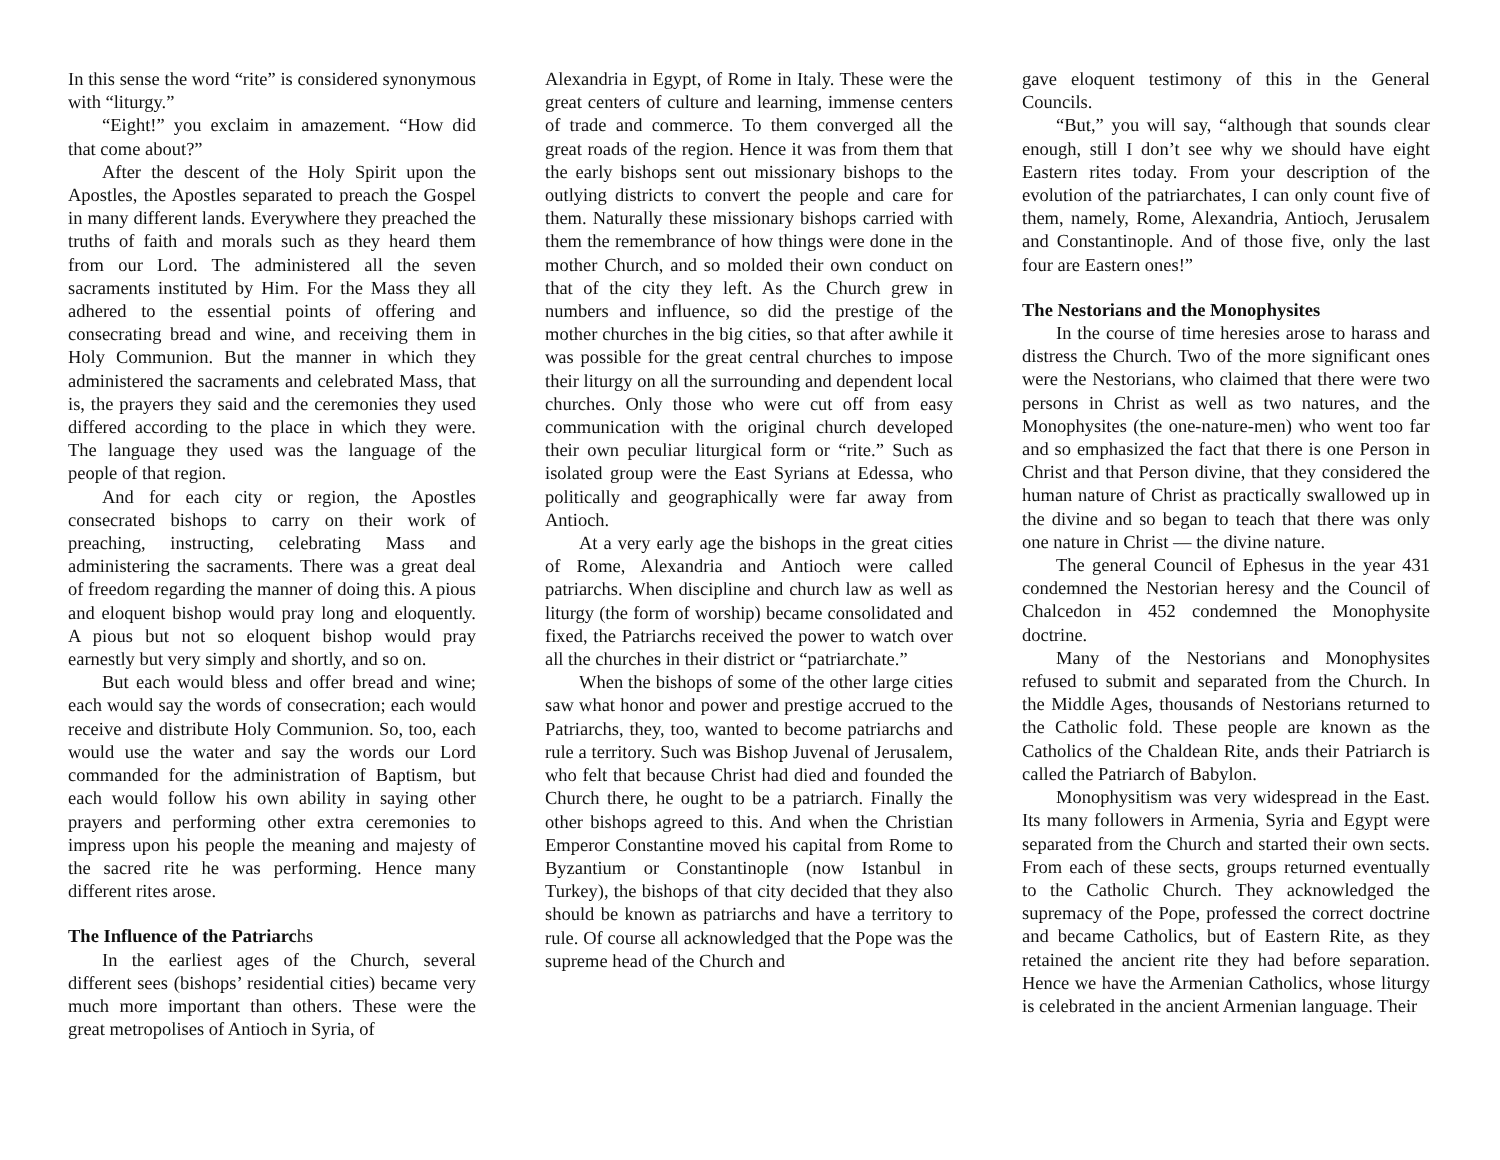In this sense the word “rite” is considered synonymous with “liturgy.”
“Eight!” you exclaim in amazement. “How did that come about?”
After the descent of the Holy Spirit upon the Apostles, the Apostles separated to preach the Gospel in many different lands. Everywhere they preached the truths of faith and morals such as they heard them from our Lord. The administered all the seven sacraments instituted by Him. For the Mass they all adhered to the essential points of offering and consecrating bread and wine, and receiving them in Holy Communion. But the manner in which they administered the sacraments and celebrated Mass, that is, the prayers they said and the ceremonies they used differed according to the place in which they were. The language they used was the language of the people of that region.
And for each city or region, the Apostles consecrated bishops to carry on their work of preaching, instructing, celebrating Mass and administering the sacraments. There was a great deal of freedom regarding the manner of doing this. A pious and eloquent bishop would pray long and eloquently. A pious but not so eloquent bishop would pray earnestly but very simply and shortly, and so on.
But each would bless and offer bread and wine; each would say the words of consecration; each would receive and distribute Holy Communion. So, too, each would use the water and say the words our Lord commanded for the administration of Baptism, but each would follow his own ability in saying other prayers and performing other extra ceremonies to impress upon his people the meaning and majesty of the sacred rite he was performing. Hence many different rites arose.
The Influence of the Patriarchs
In the earliest ages of the Church, several different sees (bishops’ residential cities) became very much more important than others. These were the great metropolises of Antioch in Syria, of
Alexandria in Egypt, of Rome in Italy. These were the great centers of culture and learning, immense centers of trade and commerce. To them converged all the great roads of the region. Hence it was from them that the early bishops sent out missionary bishops to the outlying districts to convert the people and care for them. Naturally these missionary bishops carried with them the remembrance of how things were done in the mother Church, and so molded their own conduct on that of the city they left. As the Church grew in numbers and influence, so did the prestige of the mother churches in the big cities, so that after awhile it was possible for the great central churches to impose their liturgy on all the surrounding and dependent local churches. Only those who were cut off from easy communication with the original church developed their own peculiar liturgical form or “rite.” Such as isolated group were the East Syrians at Edessa, who politically and geographically were far away from Antioch.
At a very early age the bishops in the great cities of Rome, Alexandria and Antioch were called patriarchs. When discipline and church law as well as liturgy (the form of worship) became consolidated and fixed, the Patriarchs received the power to watch over all the churches in their district or “patriarchate.”
When the bishops of some of the other large cities saw what honor and power and prestige accrued to the Patriarchs, they, too, wanted to become patriarchs and rule a territory. Such was Bishop Juvenal of Jerusalem, who felt that because Christ had died and founded the Church there, he ought to be a patriarch. Finally the other bishops agreed to this. And when the Christian Emperor Constantine moved his capital from Rome to Byzantium or Constantinople (now Istanbul in Turkey), the bishops of that city decided that they also should be known as patriarchs and have a territory to rule. Of course all acknowledged that the Pope was the supreme head of the Church and
gave eloquent testimony of this in the General Councils.
“But,” you will say, “although that sounds clear enough, still I don’t see why we should have eight Eastern rites today. From your description of the evolution of the patriarchates, I can only count five of them, namely, Rome, Alexandria, Antioch, Jerusalem and Constantinople. And of those five, only the last four are Eastern ones!”
The Nestorians and the Monophysites
In the course of time heresies arose to harass and distress the Church. Two of the more significant ones were the Nestorians, who claimed that there were two persons in Christ as well as two natures, and the Monophysites (the one-nature-men) who went too far and so emphasized the fact that there is one Person in Christ and that Person divine, that they considered the human nature of Christ as practically swallowed up in the divine and so began to teach that there was only one nature in Christ — the divine nature.
The general Council of Ephesus in the year 431 condemned the Nestorian heresy and the Council of Chalcedon in 452 condemned the Monophysite doctrine.
Many of the Nestorians and Monophysites refused to submit and separated from the Church. In the Middle Ages, thousands of Nestorians returned to the Catholic fold. These people are known as the Catholics of the Chaldean Rite, ands their Patriarch is called the Patriarch of Babylon.
Monophysitism was very widespread in the East. Its many followers in Armenia, Syria and Egypt were separated from the Church and started their own sects. From each of these sects, groups returned eventually to the Catholic Church. They acknowledged the supremacy of the Pope, professed the correct doctrine and became Catholics, but of Eastern Rite, as they retained the ancient rite they had before separation. Hence we have the Armenian Catholics, whose liturgy is celebrated in the ancient Armenian language. Their